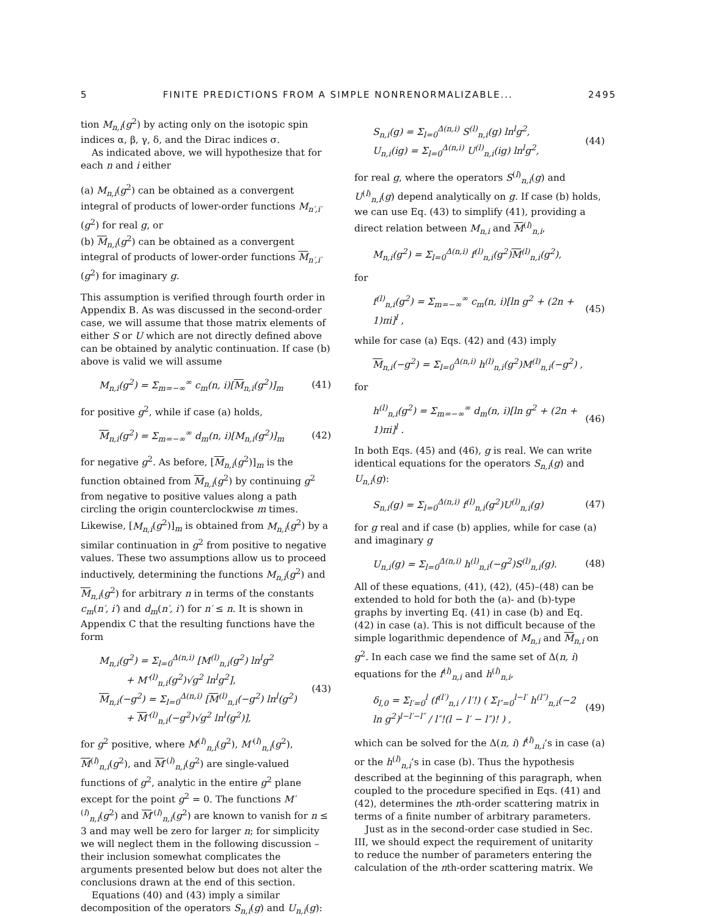5 FINITE PREDICTIONS FROM A SIMPLE NONRENORMALIZABLE... 2495
tion M<sub>n,i</sub>(g<sup>2</sup>) by acting only on the isotopic spin indices α, β, γ, δ, and the Dirac indices σ.
As indicated above, we will hypothesize that for each n and i either
(a) M<sub>n,i</sub>(g<sup>2</sup>) can be obtained as a convergent integral of products of lower-order functions M<sub>n′,i′</sub>(g<sup>2</sup>) for real g, or
(b) M<sub>n,i</sub>(g<sup>2</sup>) can be obtained as a convergent integral of products of lower-order functions M<sub>n′,i′</sub>(g<sup>2</sup>) for imaginary g.
This assumption is verified through fourth order in Appendix B. As was discussed in the second-order case, we will assume that those matrix elements of either S or U which are not directly defined above can be obtained by analytic continuation. If case (b) above is valid we will assume
M<sub>n,i</sub>(g<sup>2</sup>) = Σ<sub>m=−∞</sub><sup>∞</sup> c<sub>m</sub>(n, i)[M<sub>n,i</sub>(g<sup>2</sup>)]<sub>m</sub> (41)
for positive g<sup>2</sup>, while if case (a) holds,
M<sub>n,i</sub>(g<sup>2</sup>) = Σ<sub>m=−∞</sub><sup>∞</sup> d<sub>m</sub>(n, i)[M<sub>n,i</sub>(g<sup>2</sup>)]<sub>m</sub> (42)
for negative g<sup>2</sup>. As before, [M<sub>n,i</sub>(g<sup>2</sup>)]<sub>m</sub> is the function obtained from M<sub>n,i</sub>(g<sup>2</sup>) by continuing g<sup>2</sup> from negative to positive values along a path circling the origin counterclockwise m times. Likewise, [M<sub>n,i</sub>(g<sup>2</sup>)]<sub>m</sub> is obtained from M<sub>n,i</sub>(g<sup>2</sup>) by a similar continuation in g<sup>2</sup> from positive to negative values. These two assumptions allow us to proceed inductively, determining the functions M<sub>n,i</sub>(g<sup>2</sup>) and M<sub>n,i</sub>(g<sup>2</sup>) for arbitrary n in terms of the constants c<sub>m</sub>(n′, i′) and d<sub>m</sub>(n′, i′) for n′ ≤ n. It is shown in Appendix C that the resulting functions have the form
M<sub>n,i</sub>(g<sup>2</sup>) = Σ<sub>l=0</sub><sup>Δ(n,i)</sup> [M<sup>(l)</sup><sub>n,i</sub>(g<sup>2</sup>) ln<sup>l</sup>g<sup>2</sup>
+ M′<sup>(l)</sup><sub>n,i</sub>(g<sup>2</sup>)√g<sup>2</sup> ln<sup>l</sup>g<sup>2</sup>],
M<sub>n,i</sub>(−g<sup>2</sup>) = Σ<sub>l=0</sub><sup>Δ(n,i)</sup> [M<sup>(l)</sup><sub>n,i</sub>(−g<sup>2</sup>) ln<sup>l</sup>(g<sup>2</sup>)
+ M′<sup>(l)</sup><sub>n,i</sub>(−g<sup>2</sup>)√g<sup>2</sup> ln<sup>l</sup>(g<sup>2</sup>)], (43)
for g<sup>2</sup> positive, where M<sup>(l)</sup><sub>n,i</sub>(g<sup>2</sup>), M′<sup>(l)</sup><sub>n,i</sub>(g<sup>2</sup>), M<sup>(l)</sup><sub>n,i</sub>(g<sup>2</sup>), and M′<sup>(l)</sup><sub>n,i</sub>(g<sup>2</sup>) are single-valued functions of g<sup>2</sup>, analytic in the entire g<sup>2</sup> plane except for the point g<sup>2</sup> = 0. The functions M′<sup>(l)</sup><sub>n,i</sub>(g<sup>2</sup>) and M′<sup>(l)</sup><sub>n,i</sub>(g<sup>2</sup>) are known to vanish for n ≤ 3 and may well be zero for larger n; for simplicity we will neglect them in the following discussion – their inclusion somewhat complicates the arguments presented below but does not alter the conclusions drawn at the end of this section.
Equations (40) and (43) imply a similar decomposition of the operators S<sub>n,i</sub>(g) and U<sub>n,i</sub>(g):
S<sub>n,i</sub>(g) = Σ<sub>l=0</sub><sup>Δ(n,i)</sup> S<sup>(l)</sup><sub>n,i</sub>(g) ln<sup>l</sup>g<sup>2</sup>,
U<sub>n,i</sub>(ig) = Σ<sub>l=0</sub><sup>Δ(n,i)</sup> U<sup>(l)</sup><sub>n,i</sub>(ig) ln<sup>l</sup>g<sup>2</sup>, (44)
for real g, where the operators S<sup>(l)</sup><sub>n,i</sub>(g) and U<sup>(l)</sup><sub>n,i</sub>(g) depend analytically on g. If case (b) holds, we can use Eq. (43) to simplify (41), providing a direct relation between M<sub>n,i</sub> and M<sup>(l)</sup><sub>n,i</sub>,
M<sub>n,i</sub>(g<sup>2</sup>) = Σ<sub>l=0</sub><sup>Δ(n,i)</sup> f<sup>(l)</sup><sub>n,i</sub>(g<sup>2</sup>)M<sup>(l)</sup><sub>n,i</sub>(g<sup>2</sup>),
for
f<sup>(l)</sup><sub>n,i</sub>(g<sup>2</sup>) = Σ<sub>m=−∞</sub><sup>∞</sup> c<sub>m</sub>(n, i)[ln g<sup>2</sup> + (2n + 1)πi]<sup>l</sup> , (45)
while for case (a) Eqs. (42) and (43) imply
M<sub>n,i</sub>(−g<sup>2</sup>) = Σ<sub>l=0</sub><sup>Δ(n,i)</sup> h<sup>(l)</sup><sub>n,i</sub>(g<sup>2</sup>)M<sup>(l)</sup><sub>n,i</sub>(−g<sup>2</sup>) ,
for
h<sup>(l)</sup><sub>n,i</sub>(g<sup>2</sup>) = Σ<sub>m=−∞</sub><sup>∞</sup> d<sub>m</sub>(n, i)[ln g<sup>2</sup> + (2n + 1)πi]<sup>l</sup> . (46)
In both Eqs. (45) and (46), g is real. We can write identical equations for the operators S<sub>n,i</sub>(g) and U<sub>n,i</sub>(g):
S<sub>n,i</sub>(g) = Σ<sub>l=0</sub><sup>Δ(n,i)</sup> f<sup>(l)</sup><sub>n,i</sub>(g<sup>2</sup>)U<sup>(l)</sup><sub>n,i</sub>(g) (47)
for g real and if case (b) applies, while for case (a) and imaginary g
U<sub>n,i</sub>(g) = Σ<sub>l=0</sub><sup>Δ(n,i)</sup> h<sup>(l)</sup><sub>n,i</sub>(−g<sup>2</sup>)S<sup>(l)</sup><sub>n,i</sub>(g). (48)
All of these equations, (41), (42), (45)–(48) can be extended to hold for both the (a)- and (b)-type graphs by inverting Eq. (41) in case (b) and Eq. (42) in case (a). This is not difficult because of the simple logarithmic dependence of M<sub>n,i</sub> and M<sub>n,i</sub> on g<sup>2</sup>. In each case we find the same set of Δ(n, i) equations for the f<sup>(l)</sup><sub>n,i</sub> and h<sup>(l)</sup><sub>n,i</sub>,
δ<sub>l,0</sub> = Σ<sub>l′=0</sub><sup>l</sup> (f<sup>(l′)</sup><sub>n,i</sub> / l′!) ( Σ<sub>l″=0</sub><sup>l−l′</sup> h<sup>(l″)</sup><sub>n,i</sub>(−2 ln g<sup>2</sup>)<sup>l−l′−l″</sup> / l″!(l − l′ − l″)! ) , (49)
which can be solved for the Δ(n, i) f<sup>(l)</sup><sub>n,i</sub>’s in case (a) or the h<sup>(l)</sup><sub>n,i</sub>’s in case (b). Thus the hypothesis described at the beginning of this paragraph, when coupled to the procedure specified in Eqs. (41) and (42), determines the nth-order scattering matrix in terms of a finite number of arbitrary parameters.
Just as in the second-order case studied in Sec. III, we should expect the requirement of unitarity to reduce the number of parameters entering the calculation of the nth-order scattering matrix. We